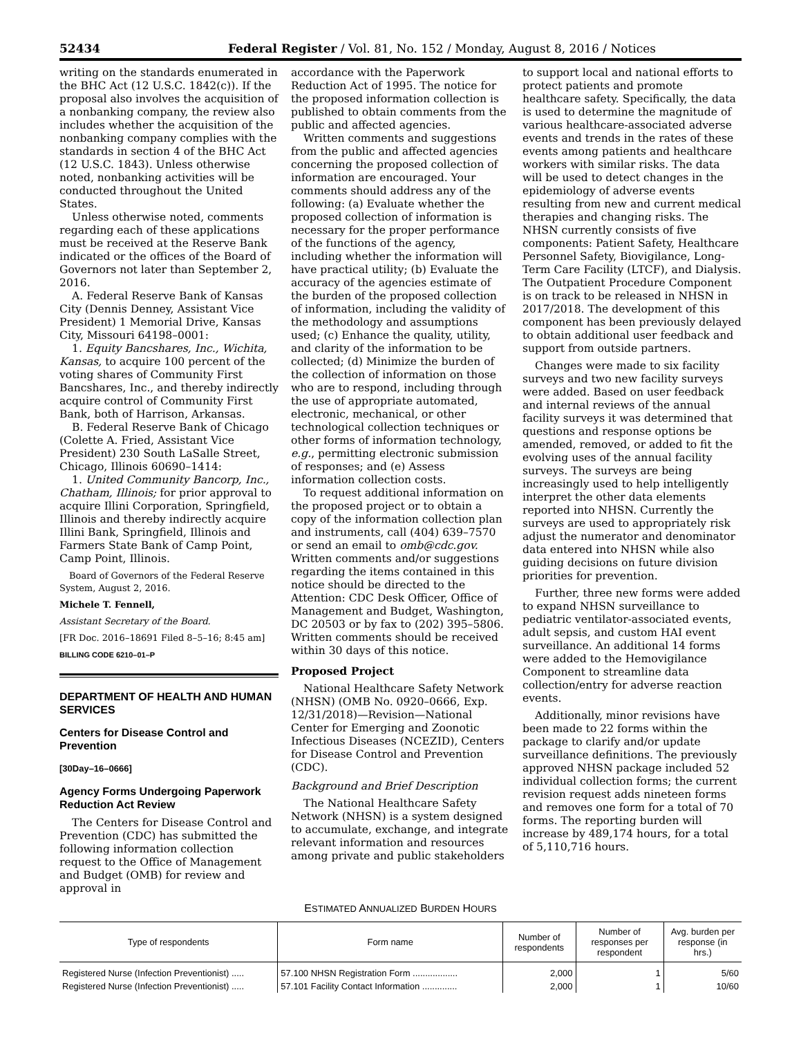52434 Federal Register / Vol. 81, No. 152 / Monday, August 8, 2016 / Notices
writing on the standards enumerated in the BHC Act (12 U.S.C. 1842(c)). If the proposal also involves the acquisition of a nonbanking company, the review also includes whether the acquisition of the nonbanking company complies with the standards in section 4 of the BHC Act (12 U.S.C. 1843). Unless otherwise noted, nonbanking activities will be conducted throughout the United States.
Unless otherwise noted, comments regarding each of these applications must be received at the Reserve Bank indicated or the offices of the Board of Governors not later than September 2, 2016.
A. Federal Reserve Bank of Kansas City (Dennis Denney, Assistant Vice President) 1 Memorial Drive, Kansas City, Missouri 64198–0001:
1. Equity Bancshares, Inc., Wichita, Kansas, to acquire 100 percent of the voting shares of Community First Bancshares, Inc., and thereby indirectly acquire control of Community First Bank, both of Harrison, Arkansas.
B. Federal Reserve Bank of Chicago (Colette A. Fried, Assistant Vice President) 230 South LaSalle Street, Chicago, Illinois 60690–1414:
1. United Community Bancorp, Inc., Chatham, Illinois; for prior approval to acquire Illini Corporation, Springfield, Illinois and thereby indirectly acquire Illini Bank, Springfield, Illinois and Farmers State Bank of Camp Point, Camp Point, Illinois.
Board of Governors of the Federal Reserve System, August 2, 2016.
Michele T. Fennell,
Assistant Secretary of the Board.
[FR Doc. 2016–18691 Filed 8–5–16; 8:45 am]
BILLING CODE 6210–01–P
DEPARTMENT OF HEALTH AND HUMAN SERVICES
Centers for Disease Control and Prevention
[30Day–16–0666]
Agency Forms Undergoing Paperwork Reduction Act Review
The Centers for Disease Control and Prevention (CDC) has submitted the following information collection request to the Office of Management and Budget (OMB) for review and approval in
accordance with the Paperwork Reduction Act of 1995. The notice for the proposed information collection is published to obtain comments from the public and affected agencies.
Written comments and suggestions from the public and affected agencies concerning the proposed collection of information are encouraged. Your comments should address any of the following: (a) Evaluate whether the proposed collection of information is necessary for the proper performance of the functions of the agency, including whether the information will have practical utility; (b) Evaluate the accuracy of the agencies estimate of the burden of the proposed collection of information, including the validity of the methodology and assumptions used; (c) Enhance the quality, utility, and clarity of the information to be collected; (d) Minimize the burden of the collection of information on those who are to respond, including through the use of appropriate automated, electronic, mechanical, or other technological collection techniques or other forms of information technology, e.g., permitting electronic submission of responses; and (e) Assess information collection costs.
To request additional information on the proposed project or to obtain a copy of the information collection plan and instruments, call (404) 639–7570 or send an email to omb@cdc.gov. Written comments and/or suggestions regarding the items contained in this notice should be directed to the Attention: CDC Desk Officer, Office of Management and Budget, Washington, DC 20503 or by fax to (202) 395–5806. Written comments should be received within 30 days of this notice.
Proposed Project
National Healthcare Safety Network (NHSN) (OMB No. 0920–0666, Exp. 12/31/2018)—Revision—National Center for Emerging and Zoonotic Infectious Diseases (NCEZID), Centers for Disease Control and Prevention (CDC).
Background and Brief Description
The National Healthcare Safety Network (NHSN) is a system designed to accumulate, exchange, and integrate relevant information and resources among private and public stakeholders
to support local and national efforts to protect patients and promote healthcare safety. Specifically, the data is used to determine the magnitude of various healthcare-associated adverse events and trends in the rates of these events among patients and healthcare workers with similar risks. The data will be used to detect changes in the epidemiology of adverse events resulting from new and current medical therapies and changing risks. The NHSN currently consists of five components: Patient Safety, Healthcare Personnel Safety, Biovigilance, Long-Term Care Facility (LTCF), and Dialysis. The Outpatient Procedure Component is on track to be released in NHSN in 2017/2018. The development of this component has been previously delayed to obtain additional user feedback and support from outside partners.
Changes were made to six facility surveys and two new facility surveys were added. Based on user feedback and internal reviews of the annual facility surveys it was determined that questions and response options be amended, removed, or added to fit the evolving uses of the annual facility surveys. The surveys are being increasingly used to help intelligently interpret the other data elements reported into NHSN. Currently the surveys are used to appropriately risk adjust the numerator and denominator data entered into NHSN while also guiding decisions on future division priorities for prevention.
Further, three new forms were added to expand NHSN surveillance to pediatric ventilator-associated events, adult sepsis, and custom HAI event surveillance. An additional 14 forms were added to the Hemovigilance Component to streamline data collection/entry for adverse reaction events.
Additionally, minor revisions have been made to 22 forms within the package to clarify and/or update surveillance definitions. The previously approved NHSN package included 52 individual collection forms; the current revision request adds nineteen forms and removes one form for a total of 70 forms. The reporting burden will increase by 489,174 hours, for a total of 5,110,716 hours.
ESTIMATED ANNUALIZED BURDEN HOURS
| Type of respondents | Form name | Number of respondents | Number of responses per respondent | Avg. burden per response (in hrs.) |
| --- | --- | --- | --- | --- |
| Registered Nurse (Infection Preventionist) ..... | 57.100 NHSN Registration Form .................. | 2,000 | 1 | 5/60 |
| Registered Nurse (Infection Preventionist) ..... | 57.101 Facility Contact Information .............. | 2,000 | 1 | 10/60 |